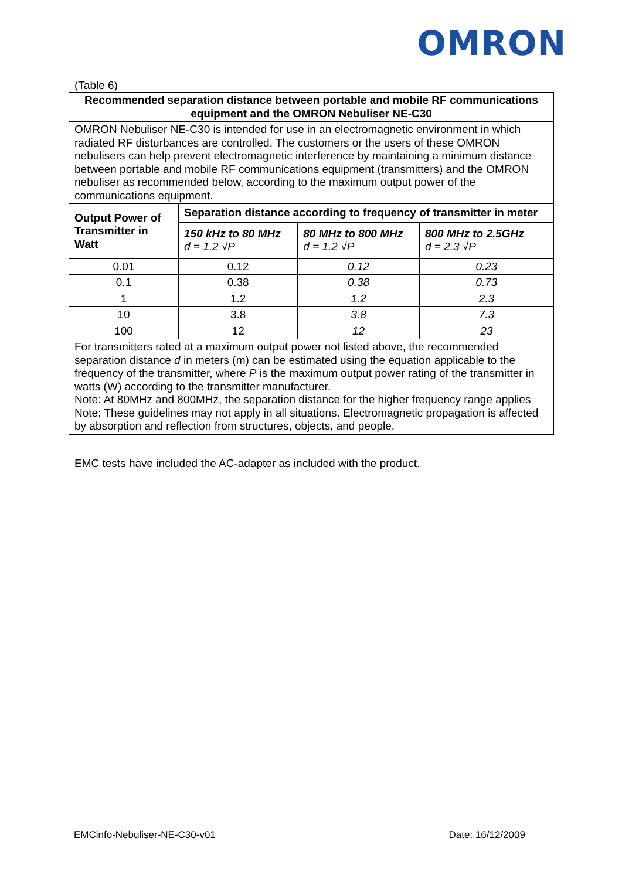OMRON
(Table 6)
| Recommended separation distance between portable and mobile RF communications equipment and the OMRON Nebuliser NE-C30 | | | |
| --- | --- | --- | --- |
| OMRON Nebuliser NE-C30 is intended for use in an electromagnetic environment in which radiated RF disturbances are controlled. The customers or the users of these OMRON nebulisers can help prevent electromagnetic interference by maintaining a minimum distance between portable and mobile RF communications equipment (transmitters) and the OMRON nebuliser as recommended below, according to the maximum output power of the communications equipment. | | | |
| Output Power of Transmitter in Watt | Separation distance according to frequency of transmitter in meter | | |
| | 150 kHz to 80 MHz d = 1.2 √P | 80 MHz to 800 MHz d = 1.2 √P | 800 MHz to 2.5GHz d = 2.3 √P |
| 0.01 | 0.12 | 0.12 | 0.23 |
| 0.1 | 0.38 | 0.38 | 0.73 |
| 1 | 1.2 | 1.2 | 2.3 |
| 10 | 3.8 | 3.8 | 7.3 |
| 100 | 12 | 12 | 23 |
| For transmitters rated at a maximum output power not listed above, the recommended separation distance d in meters (m) can be estimated using the equation applicable to the frequency of the transmitter, where P is the maximum output power rating of the transmitter in watts (W) according to the transmitter manufacturer. Note: At 80MHz and 800MHz, the separation distance for the higher frequency range applies Note: These guidelines may not apply in all situations. Electromagnetic propagation is affected by absorption and reflection from structures, objects, and people. | | | |
EMC tests have included the AC-adapter as included with the product.
EMCinfo-Nebuliser-NE-C30-v01 Date: 16/12/2009